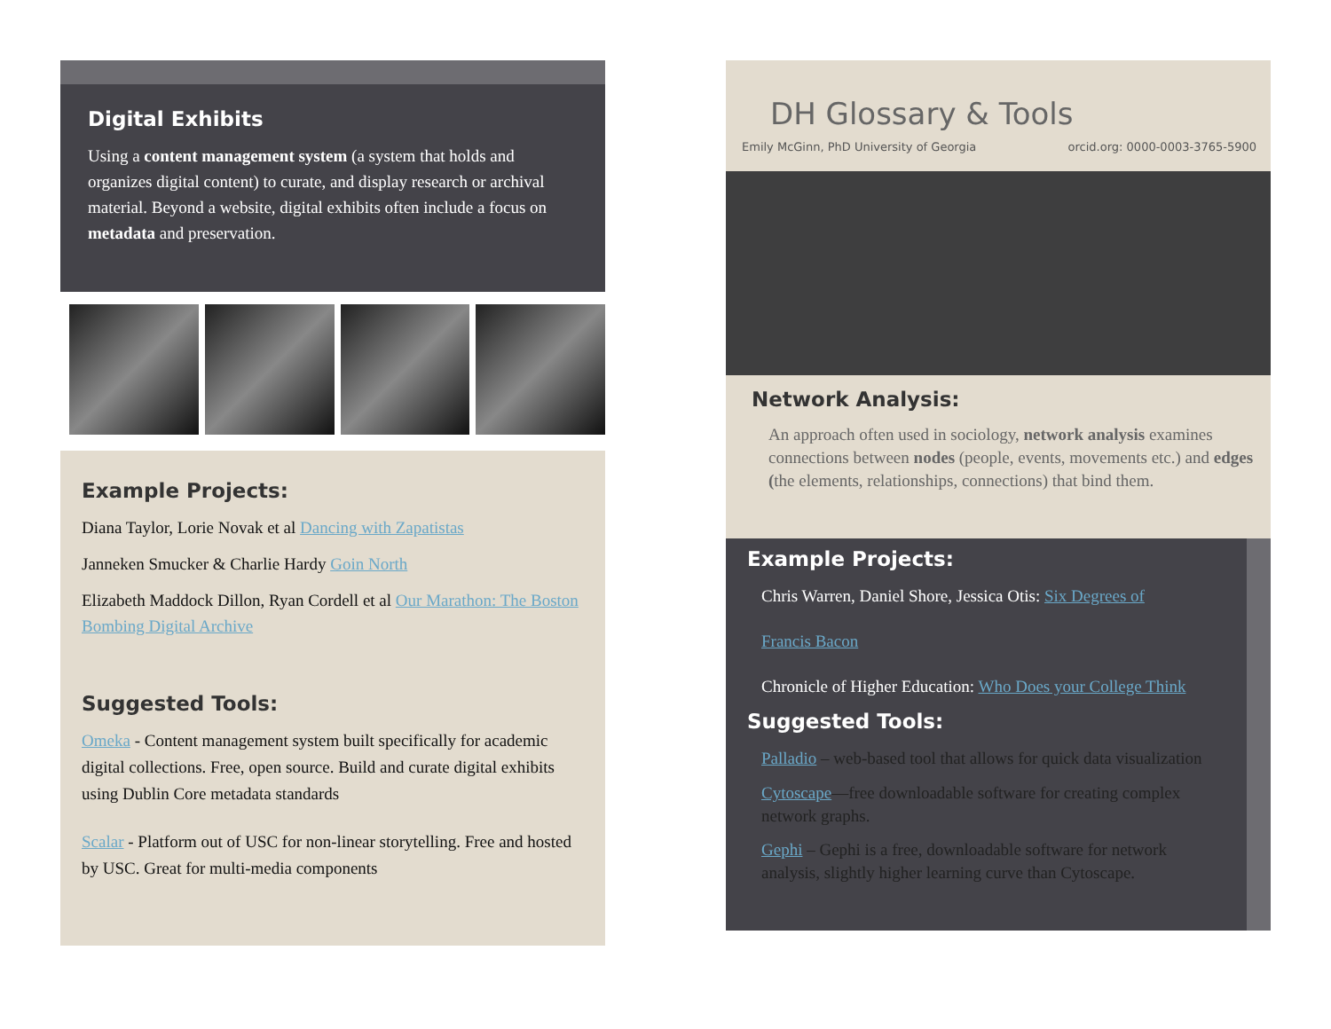Digital Exhibits
Using a content management system (a system that holds and organizes digital content) to curate, and display research or archival material. Beyond a website, digital exhibits often include a focus on metadata and preservation.
Example Projects:
Diana Taylor, Lorie Novak et al Dancing with Zapatistas
Janneken Smucker & Charlie Hardy Goin North
Elizabeth Maddock Dillon, Ryan Cordell et al Our Marathon: The Boston Bombing Digital Archive
Suggested Tools:
Omeka - Content management system built specifically for academic digital collections. Free, open source. Build and curate digital exhibits using Dublin Core metadata standards
Scalar - Platform out of USC for non-linear storytelling. Free and hosted by USC. Great for multi-media components
DH Glossary & Tools
Emily McGinn, PhD University of Georgia orcid.org: 0000-0003-3765-5900
Network Analysis:
An approach often used in sociology, network analysis examines connections between nodes (people, events, movements etc.) and edges (the elements, relationships, connections) that bind them.
Example Projects:
Chris Warren, Daniel Shore, Jessica Otis: Six Degrees of
Francis Bacon
Chronicle of Higher Education: Who Does your College Think
Suggested Tools:
Palladio – web-based tool that allows for quick data visualization
Cytoscape—free downloadable software for creating complex network graphs.
Gephi – Gephi is a free, downloadable software for network analysis, slightly higher learning curve than Cytoscape.